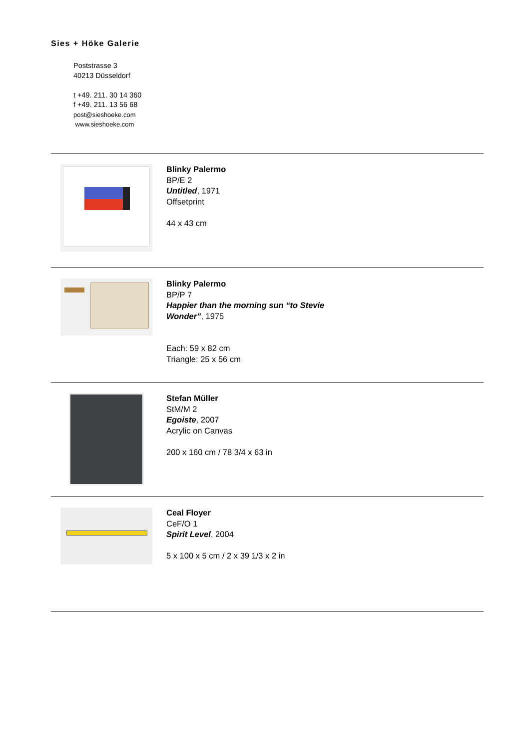Sies + Höke Galerie
Poststrasse 3
40213 Düsseldorf
t +49. 211. 30 14 360
f +49. 211. 13 56 68
post@sieshoeke.com
www.sieshoeke.com
Blinky Palermo
BP/E 2
Untitled, 1971
Offsetprint
44 x 43 cm
Blinky Palermo
BP/P 7
Happier than the morning sun “to Stevie
Wonder”, 1975
Each: 59 x 82 cm
Triangle: 25 x 56 cm
Stefan Müller
StM/M 2
Egoiste, 2007
Acrylic on Canvas
200 x 160 cm / 78 3/4 x 63 in
Ceal Floyer
CeF/O 1
Spirit Level, 2004
5 x 100 x 5 cm / 2 x 39 1/3 x 2 in